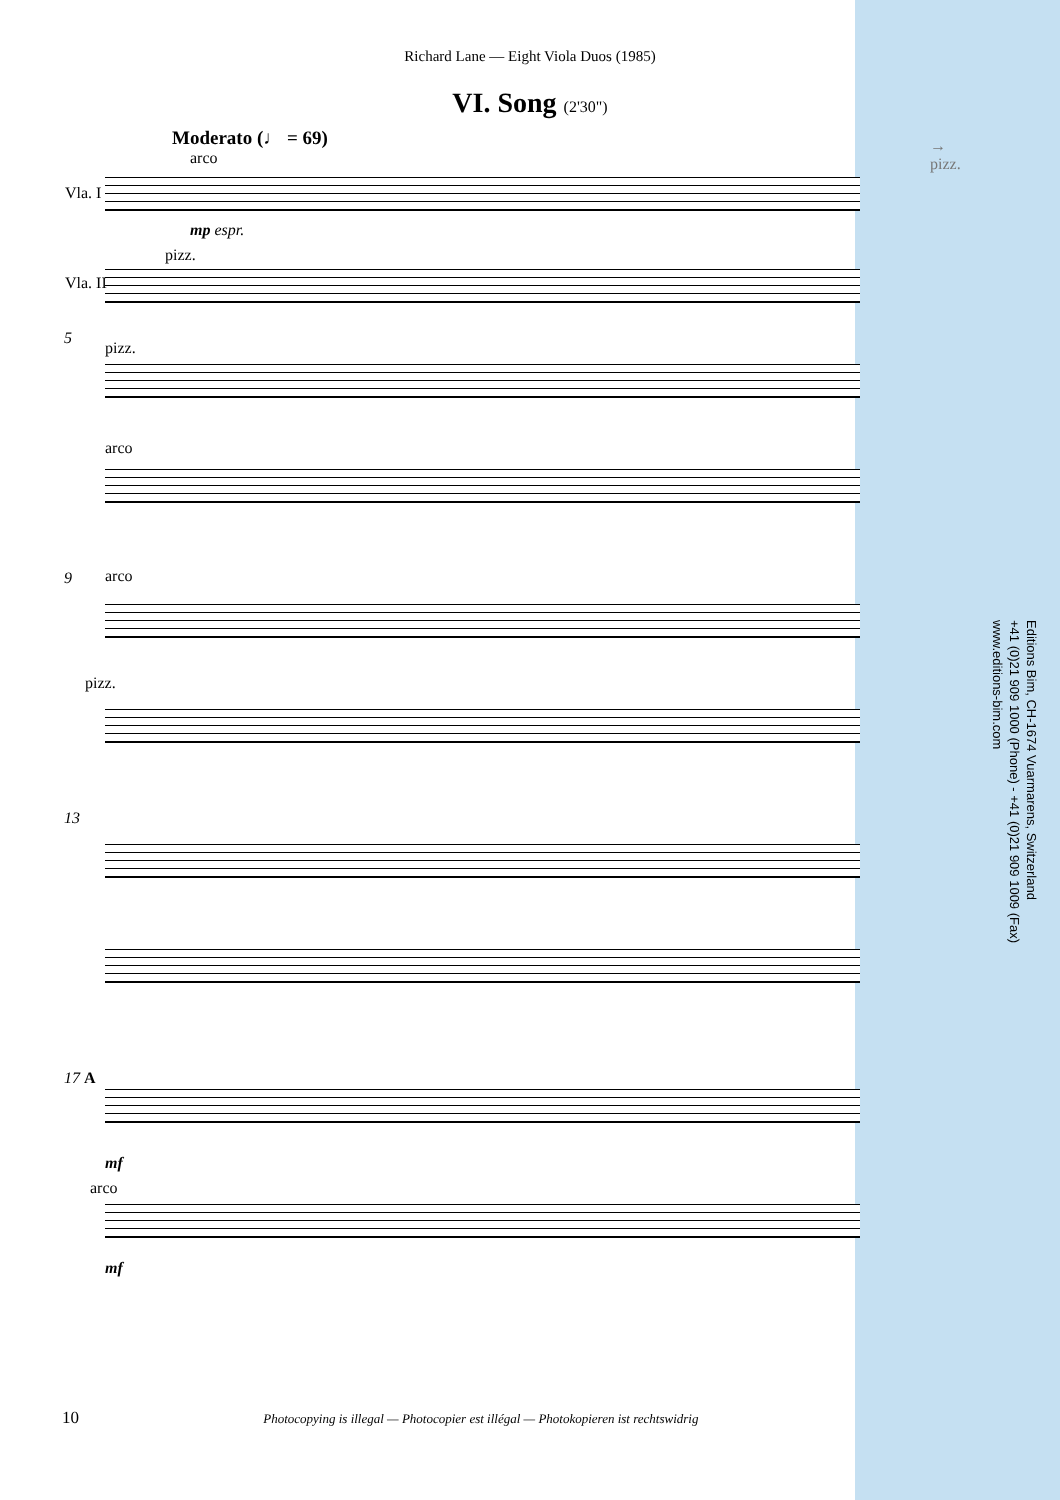Richard Lane — Eight Viola Duos (1985)
VI. Song (2'30")
Moderato (♩ = 69)
arco
→ pizz.
Vla. I
mp espr.
pizz.
Vla. II
5
pizz.
arco
9 arco
pizz.
13
17 A
mf
arco
mf
Editions Bim, CH-1674 Vuarmarens, Switzerland
+41 (0)21 909 1000 (Phone) - +41 (0)21 909 1009 (Fax)
www.editions-bim.com
10 Photocopying is illegal — Photocopier est illégal — Photokopieren ist rechtswidrig